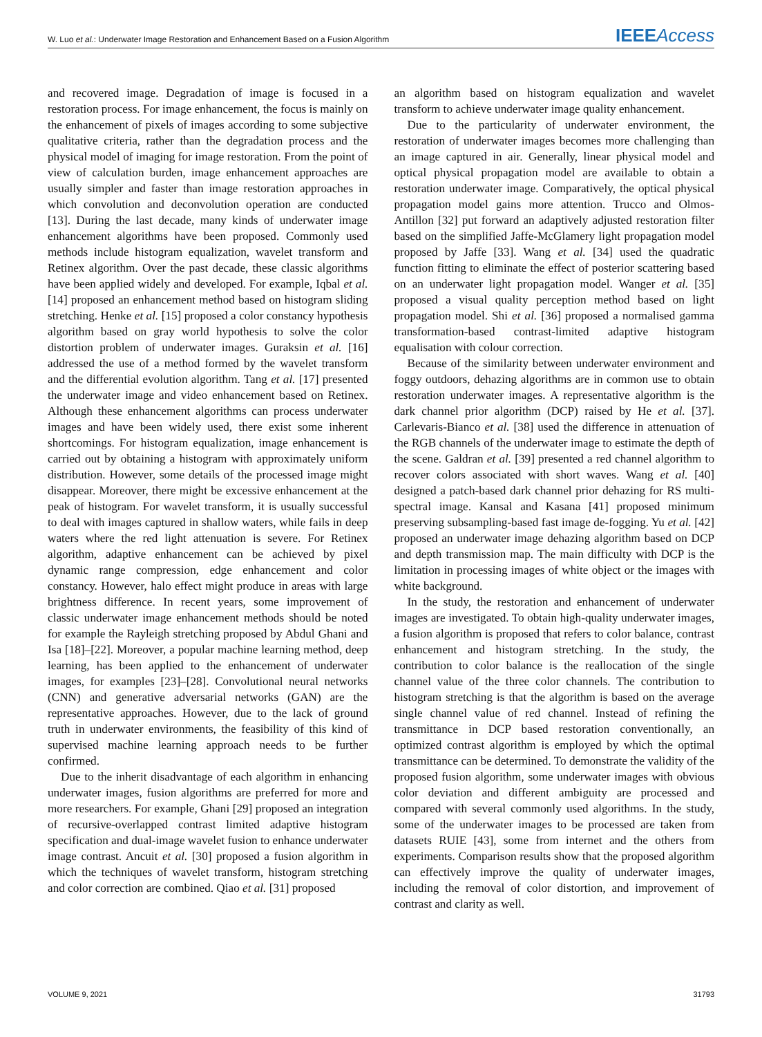W. Luo et al.: Underwater Image Restoration and Enhancement Based on a Fusion Algorithm IEEE Access
and recovered image. Degradation of image is focused in a restoration process. For image enhancement, the focus is mainly on the enhancement of pixels of images according to some subjective qualitative criteria, rather than the degradation process and the physical model of imaging for image restoration. From the point of view of calculation burden, image enhancement approaches are usually simpler and faster than image restoration approaches in which convolution and deconvolution operation are conducted [13]. During the last decade, many kinds of underwater image enhancement algorithms have been proposed. Commonly used methods include histogram equalization, wavelet transform and Retinex algorithm. Over the past decade, these classic algorithms have been applied widely and developed. For example, Iqbal et al. [14] proposed an enhancement method based on histogram sliding stretching. Henke et al. [15] proposed a color constancy hypothesis algorithm based on gray world hypothesis to solve the color distortion problem of underwater images. Guraksin et al. [16] addressed the use of a method formed by the wavelet transform and the differential evolution algorithm. Tang et al. [17] presented the underwater image and video enhancement based on Retinex. Although these enhancement algorithms can process underwater images and have been widely used, there exist some inherent shortcomings. For histogram equalization, image enhancement is carried out by obtaining a histogram with approximately uniform distribution. However, some details of the processed image might disappear. Moreover, there might be excessive enhancement at the peak of histogram. For wavelet transform, it is usually successful to deal with images captured in shallow waters, while fails in deep waters where the red light attenuation is severe. For Retinex algorithm, adaptive enhancement can be achieved by pixel dynamic range compression, edge enhancement and color constancy. However, halo effect might produce in areas with large brightness difference. In recent years, some improvement of classic underwater image enhancement methods should be noted for example the Rayleigh stretching proposed by Abdul Ghani and Isa [18]–[22]. Moreover, a popular machine learning method, deep learning, has been applied to the enhancement of underwater images, for examples [23]–[28]. Convolutional neural networks (CNN) and generative adversarial networks (GAN) are the representative approaches. However, due to the lack of ground truth in underwater environments, the feasibility of this kind of supervised machine learning approach needs to be further confirmed.
Due to the inherit disadvantage of each algorithm in enhancing underwater images, fusion algorithms are preferred for more and more researchers. For example, Ghani [29] proposed an integration of recursive-overlapped contrast limited adaptive histogram specification and dual-image wavelet fusion to enhance underwater image contrast. Ancuit et al. [30] proposed a fusion algorithm in which the techniques of wavelet transform, histogram stretching and color correction are combined. Qiao et al. [31] proposed
an algorithm based on histogram equalization and wavelet transform to achieve underwater image quality enhancement.
Due to the particularity of underwater environment, the restoration of underwater images becomes more challenging than an image captured in air. Generally, linear physical model and optical physical propagation model are available to obtain a restoration underwater image. Comparatively, the optical physical propagation model gains more attention. Trucco and Olmos-Antillon [32] put forward an adaptively adjusted restoration filter based on the simplified Jaffe-McGlamery light propagation model proposed by Jaffe [33]. Wang et al. [34] used the quadratic function fitting to eliminate the effect of posterior scattering based on an underwater light propagation model. Wanger et al. [35] proposed a visual quality perception method based on light propagation model. Shi et al. [36] proposed a normalised gamma transformation-based contrast-limited adaptive histogram equalisation with colour correction.
Because of the similarity between underwater environment and foggy outdoors, dehazing algorithms are in common use to obtain restoration underwater images. A representative algorithm is the dark channel prior algorithm (DCP) raised by He et al. [37]. Carlevaris-Bianco et al. [38] used the difference in attenuation of the RGB channels of the underwater image to estimate the depth of the scene. Galdran et al. [39] presented a red channel algorithm to recover colors associated with short waves. Wang et al. [40] designed a patch-based dark channel prior dehazing for RS multi-spectral image. Kansal and Kasana [41] proposed minimum preserving subsampling-based fast image de-fogging. Yu et al. [42] proposed an underwater image dehazing algorithm based on DCP and depth transmission map. The main difficulty with DCP is the limitation in processing images of white object or the images with white background.
In the study, the restoration and enhancement of underwater images are investigated. To obtain high-quality underwater images, a fusion algorithm is proposed that refers to color balance, contrast enhancement and histogram stretching. In the study, the contribution to color balance is the reallocation of the single channel value of the three color channels. The contribution to histogram stretching is that the algorithm is based on the average single channel value of red channel. Instead of refining the transmittance in DCP based restoration conventionally, an optimized contrast algorithm is employed by which the optimal transmittance can be determined. To demonstrate the validity of the proposed fusion algorithm, some underwater images with obvious color deviation and different ambiguity are processed and compared with several commonly used algorithms. In the study, some of the underwater images to be processed are taken from datasets RUIE [43], some from internet and the others from experiments. Comparison results show that the proposed algorithm can effectively improve the quality of underwater images, including the removal of color distortion, and improvement of contrast and clarity as well.
VOLUME 9, 2021 31793